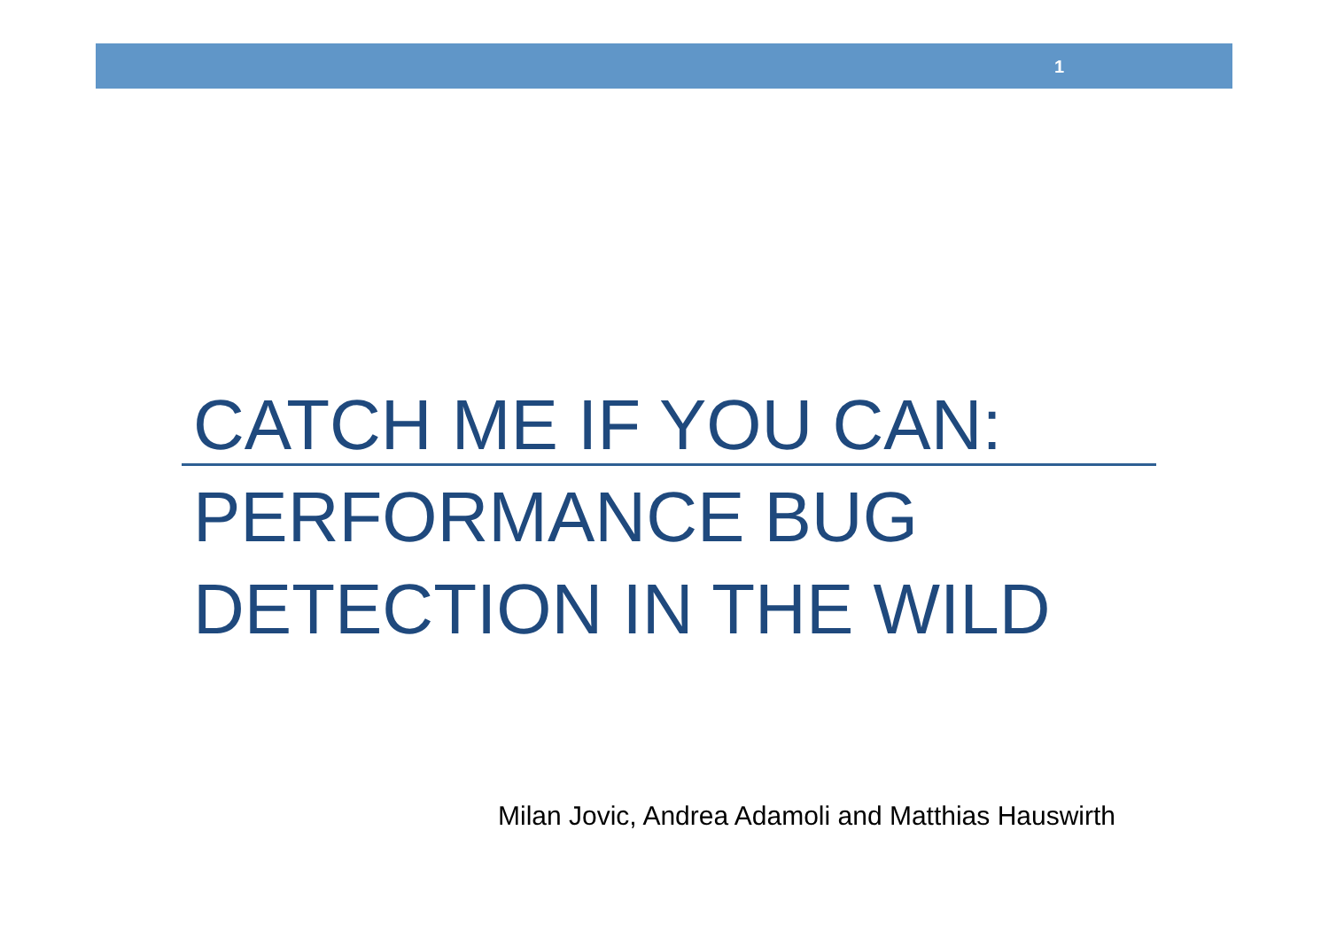1
CATCH ME IF YOU CAN:
PERFORMANCE BUG
DETECTION IN THE WILD
Milan Jovic, Andrea Adamoli and Matthias Hauswirth